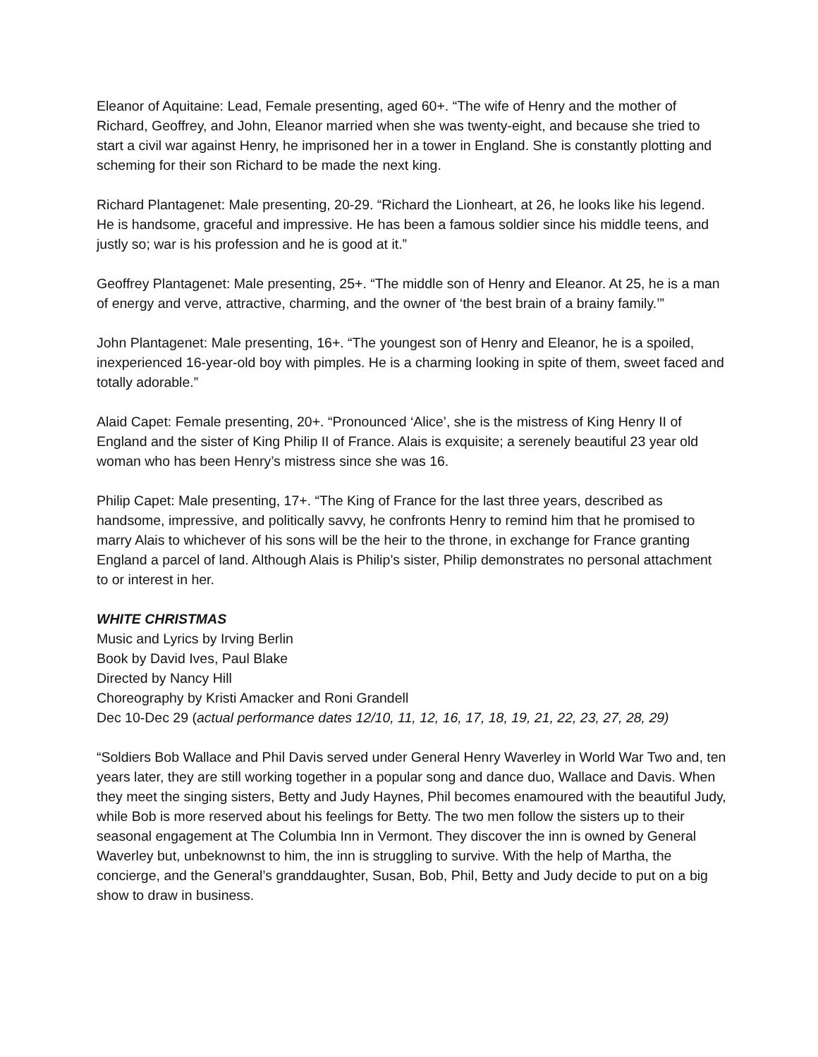Eleanor of Aquitaine: Lead, Female presenting, aged 60+. “The wife of Henry and the mother of Richard, Geoffrey, and John, Eleanor married when she was twenty-eight, and because she tried to start a civil war against Henry, he imprisoned her in a tower in England. She is constantly plotting and scheming for their son Richard to be made the next king.
Richard Plantagenet: Male presenting, 20-29. “Richard the Lionheart, at 26, he looks like his legend. He is handsome, graceful and impressive. He has been a famous soldier since his middle teens, and justly so; war is his profession and he is good at it.”
Geoffrey Plantagenet: Male presenting, 25+. “The middle son of Henry and Eleanor. At 25, he is a man of energy and verve, attractive, charming, and the owner of ‘the best brain of a brainy family.’”
John Plantagenet: Male presenting, 16+. “The youngest son of Henry and Eleanor, he is a spoiled, inexperienced 16-year-old boy with pimples. He is a charming looking in spite of them, sweet faced and totally adorable.”
Alaid Capet: Female presenting, 20+. “Pronounced ‘Alice’, she is the mistress of King Henry II of England and the sister of King Philip II of France. Alais is exquisite; a serenely beautiful 23 year old woman who has been Henry’s mistress since she was 16.
Philip Capet: Male presenting, 17+. “The King of France for the last three years, described as handsome, impressive, and politically savvy, he confronts Henry to remind him that he promised to marry Alais to whichever of his sons will be the heir to the throne, in exchange for France granting England a parcel of land. Although Alais is Philip’s sister, Philip demonstrates no personal attachment to or interest in her.
WHITE CHRISTMAS
Music and Lyrics by Irving Berlin
Book by David Ives, Paul Blake
Directed by Nancy Hill
Choreography by Kristi Amacker and Roni Grandell
Dec 10-Dec 29 (actual performance dates 12/10, 11, 12, 16, 17, 18, 19, 21, 22, 23, 27, 28, 29)
“Soldiers Bob Wallace and Phil Davis served under General Henry Waverley in World War Two and, ten years later, they are still working together in a popular song and dance duo, Wallace and Davis. When they meet the singing sisters, Betty and Judy Haynes, Phil becomes enamoured with the beautiful Judy, while Bob is more reserved about his feelings for Betty. The two men follow the sisters up to their seasonal engagement at The Columbia Inn in Vermont. They discover the inn is owned by General Waverley but, unbeknownst to him, the inn is struggling to survive. With the help of Martha, the concierge, and the General’s granddaughter, Susan, Bob, Phil, Betty and Judy decide to put on a big show to draw in business.